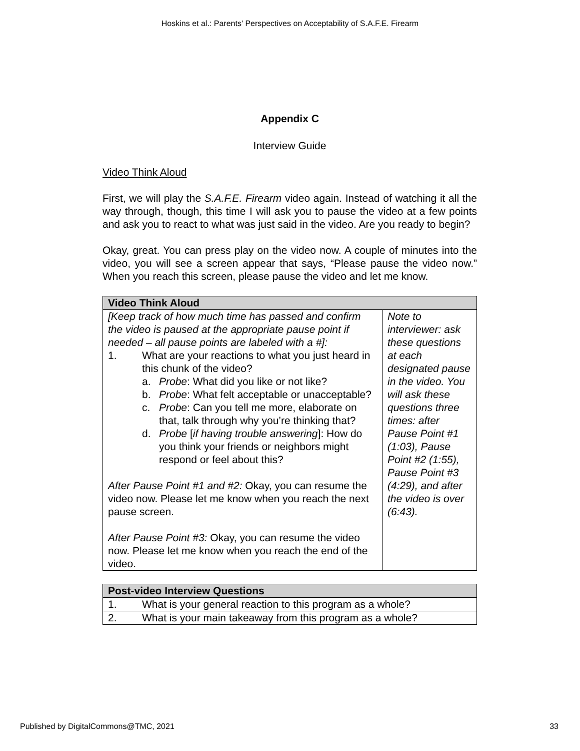Hoskins et al.: Parents' Perspectives on Acceptability of S.A.F.E. Firearm
Appendix C
Interview Guide
Video Think Aloud
First, we will play the S.A.F.E. Firearm video again. Instead of watching it all the way through, though, this time I will ask you to pause the video at a few points and ask you to react to what was just said in the video. Are you ready to begin?
Okay, great. You can press play on the video now. A couple of minutes into the video, you will see a screen appear that says, “Please pause the video now.” When you reach this screen, please pause the video and let me know.
| Video Think Aloud | |
| --- | --- |
| [Keep track of how much time has passed and confirm the video is paused at the appropriate pause point if needed – all pause points are labeled with a #]: 1. What are your reactions to what you just heard in this chunk of the video? a. Probe : What did you like or not like? b. Probe : What felt acceptable or unacceptable? c. Probe : Can you tell me more, elaborate on that, talk through why you’re thinking that? d. Probe [ if having trouble answering ]: How do you think your friends or neighbors might respond or feel about this? After Pause Point #1 and #2: Okay, you can resume the video now. Please let me know when you reach the next pause screen. After Pause Point #3: Okay, you can resume the video now. Please let me know when you reach the end of the video. | Note to interviewer: ask these questions at each designated pause in the video. You will ask these questions three times: after Pause Point #1 (1:03), Pause Point #2 (1:55), Pause Point #3 (4:29), and after the video is over (6:43). |
| Post-video Interview Questions |
| --- |
| 1. What is your general reaction to this program as a whole? |
| 2. What is your main takeaway from this program as a whole? |
Published by DigitalCommons@TMC, 2021 33